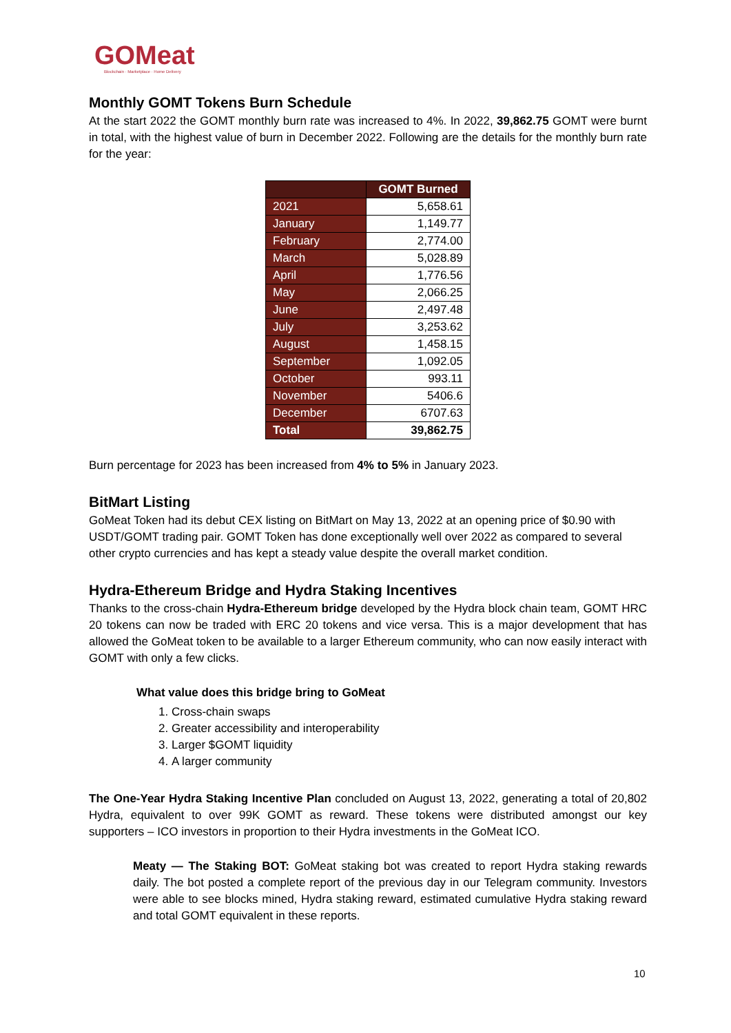GOMeat
Blockchain · Marketplace · Home Delivery
Monthly GOMT Tokens Burn Schedule
At the start 2022 the GOMT monthly burn rate was increased to 4%. In 2022, 39,862.75 GOMT were burnt in total, with the highest value of burn in December 2022. Following are the details for the monthly burn rate for the year:
| | GOMT Burned |
| --- | --- |
| 2021 | 5,658.61 |
| January | 1,149.77 |
| February | 2,774.00 |
| March | 5,028.89 |
| April | 1,776.56 |
| May | 2,066.25 |
| June | 2,497.48 |
| July | 3,253.62 |
| August | 1,458.15 |
| September | 1,092.05 |
| October | 993.11 |
| November | 5406.6 |
| December | 6707.63 |
| Total | 39,862.75 |
Burn percentage for 2023 has been increased from 4% to 5% in January 2023.
BitMart Listing
GoMeat Token had its debut CEX listing on BitMart on May 13, 2022 at an opening price of $0.90 with USDT/GOMT trading pair. GOMT Token has done exceptionally well over 2022 as compared to several other crypto currencies and has kept a steady value despite the overall market condition.
Hydra-Ethereum Bridge and Hydra Staking Incentives
Thanks to the cross-chain Hydra-Ethereum bridge developed by the Hydra block chain team, GOMT HRC 20 tokens can now be traded with ERC 20 tokens and vice versa. This is a major development that has allowed the GoMeat token to be available to a larger Ethereum community, who can now easily interact with GOMT with only a few clicks.
What value does this bridge bring to GoMeat
1. Cross-chain swaps
2. Greater accessibility and interoperability
3. Larger $GOMT liquidity
4. A larger community
The One-Year Hydra Staking Incentive Plan concluded on August 13, 2022, generating a total of 20,802 Hydra, equivalent to over 99K GOMT as reward. These tokens were distributed amongst our key supporters – ICO investors in proportion to their Hydra investments in the GoMeat ICO.
Meaty — The Staking BOT: GoMeat staking bot was created to report Hydra staking rewards daily. The bot posted a complete report of the previous day in our Telegram community. Investors were able to see blocks mined, Hydra staking reward, estimated cumulative Hydra staking reward and total GOMT equivalent in these reports.
10